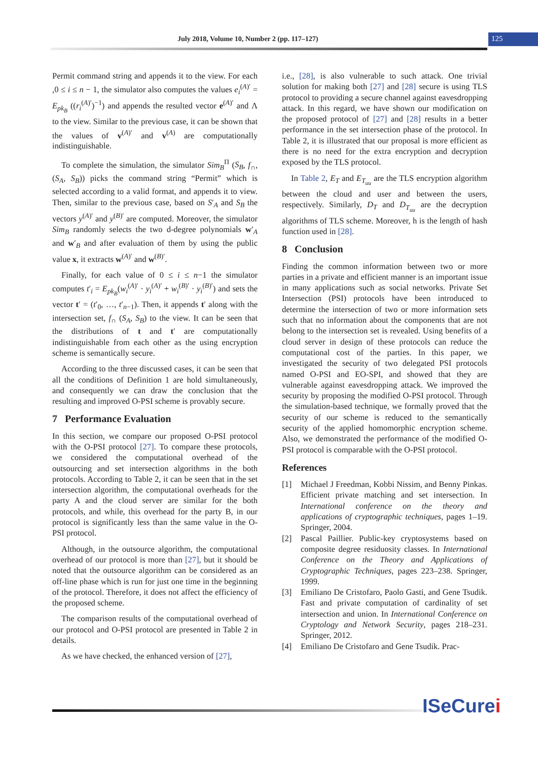July 2018, Volume 10, Number 2 (pp. 117–127)
125
Permit command string and appends it to the view. For each ,0 ≤ i ≤ n − 1, the simulator also computes the values e<sub>i</sub><sup>(A)′</sup> = E<sub>pk<sub>B</sub></sub> ((r<sub>i</sub><sup>(A)′</sup>)<sup>−1</sup>) and appends the resulted vector e<sup>(A)′</sup> and Λ to the view. Similar to the previous case, it can be shown that the values of v<sup>(A)′</sup> and v<sup>(A)</sup> are computationally indistinguishable.
To complete the simulation, the simulator Sim<sub>B</sub><sup>Π</sup> (S<sub>B</sub>, f<sub>∩</sub>, (S<sub>A</sub>, S<sub>B</sub>)) picks the command string “Permit” which is selected according to a valid format, and appends it to view. Then, similar to the previous case, based on S′<sub>A</sub> and S<sub>B</sub> the vectors y<sup>(A)′</sup> and y<sup>(B)′</sup> are computed. Moreover, the simulator Sim<sub>B</sub> randomly selects the two d-degree polynomials w′<sub>A</sub> and w′<sub>B</sub> and after evaluation of them by using the public value x, it extracts w<sup>(A)′</sup> and w<sup>(B)′</sup>.
Finally, for each value of 0 ≤ i ≤ n−1 the simulator computes t′<sub>i</sub> = E<sub>pk<sub>B</sub></sub>(w<sub>i</sub><sup>(A)′</sup> · y<sub>i</sub><sup>(A)′</sup> + w<sub>i</sub><sup>(B)′</sup> · y<sub>i</sub><sup>(B)′</sup>) and sets the vector t′ = (t′<sub>0</sub>, …, t′<sub>n−1</sub>). Then, it appends t′ along with the intersection set, f<sub>∩</sub> (S<sub>A</sub>, S<sub>B</sub>) to the view. It can be seen that the distributions of t and t′ are computationally indistinguishable from each other as the using encryption scheme is semantically secure.
According to the three discussed cases, it can be seen that all the conditions of Definition 1 are hold simultaneously, and consequently we can draw the conclusion that the resulting and improved O-PSI scheme is provably secure.
7 Performance Evaluation
In this section, we compare our proposed O-PSI protocol with the O-PSI protocol [27]. To compare these protocols, we considered the computational overhead of the outsourcing and set intersection algorithms in the both protocols. According to Table 2, it can be seen that in the set intersection algorithm, the computational overheads for the party A and the cloud server are similar for the both protocols, and while, this overhead for the party B, in our protocol is significantly less than the same value in the O-PSI protocol.
Although, in the outsource algorithm, the computational overhead of our protocol is more than [27], but it should be noted that the outsource algorithm can be considered as an off-line phase which is run for just one time in the beginning of the protocol. Therefore, it does not affect the efficiency of the proposed scheme.
The comparison results of the computational overhead of our protocol and O-PSI protocol are presented in Table 2 in details.
As we have checked, the enhanced version of [27],
i.e., [28], is also vulnerable to such attack. One trivial solution for making both [27] and [28] secure is using TLS protocol to providing a secure channel against eavesdropping attack. In this regard, we have shown our modification on the proposed protocol of [27] and [28] results in a better performance in the set intersection phase of the protocol. In Table 2, it is illustrated that our proposal is more efficient as there is no need for the extra encryption and decryption exposed by the TLS protocol.
In Table 2, E<sub>T</sub> and E<sub>T<sub>uu</sub></sub> are the TLS encryption algorithm between the cloud and user and between the users, respectively. Similarly, D<sub>T</sub> and D<sub>T<sub>uu</sub></sub> are the decryption algorithms of TLS scheme. Moreover, h is the length of hash function used in [28].
8 Conclusion
Finding the common information between two or more parties in a private and efficient manner is an important issue in many applications such as social networks. Private Set Intersection (PSI) protocols have been introduced to determine the intersection of two or more information sets such that no information about the components that are not belong to the intersection set is revealed. Using benefits of a cloud server in design of these protocols can reduce the computational cost of the parties. In this paper, we investigated the security of two delegated PSI protocols named O-PSI and EO-SPI, and showed that they are vulnerable against eavesdropping attack. We improved the security by proposing the modified O-PSI protocol. Through the simulation-based technique, we formally proved that the security of our scheme is reduced to the semantically security of the applied homomorphic encryption scheme. Also, we demonstrated the performance of the modified O-PSI protocol is comparable with the O-PSI protocol.
References
[1] Michael J Freedman, Kobbi Nissim, and Benny Pinkas. Efficient private matching and set intersection. In International conference on the theory and applications of cryptographic techniques, pages 1–19. Springer, 2004.
[2] Pascal Paillier. Public-key cryptosystems based on composite degree residuosity classes. In International Conference on the Theory and Applications of Cryptographic Techniques, pages 223–238. Springer, 1999.
[3] Emiliano De Cristofaro, Paolo Gasti, and Gene Tsudik. Fast and private computation of cardinality of set intersection and union. In International Conference on Cryptology and Network Security, pages 218–231. Springer, 2012.
[4] Emiliano De Cristofaro and Gene Tsudik. Prac-
ISeCurei